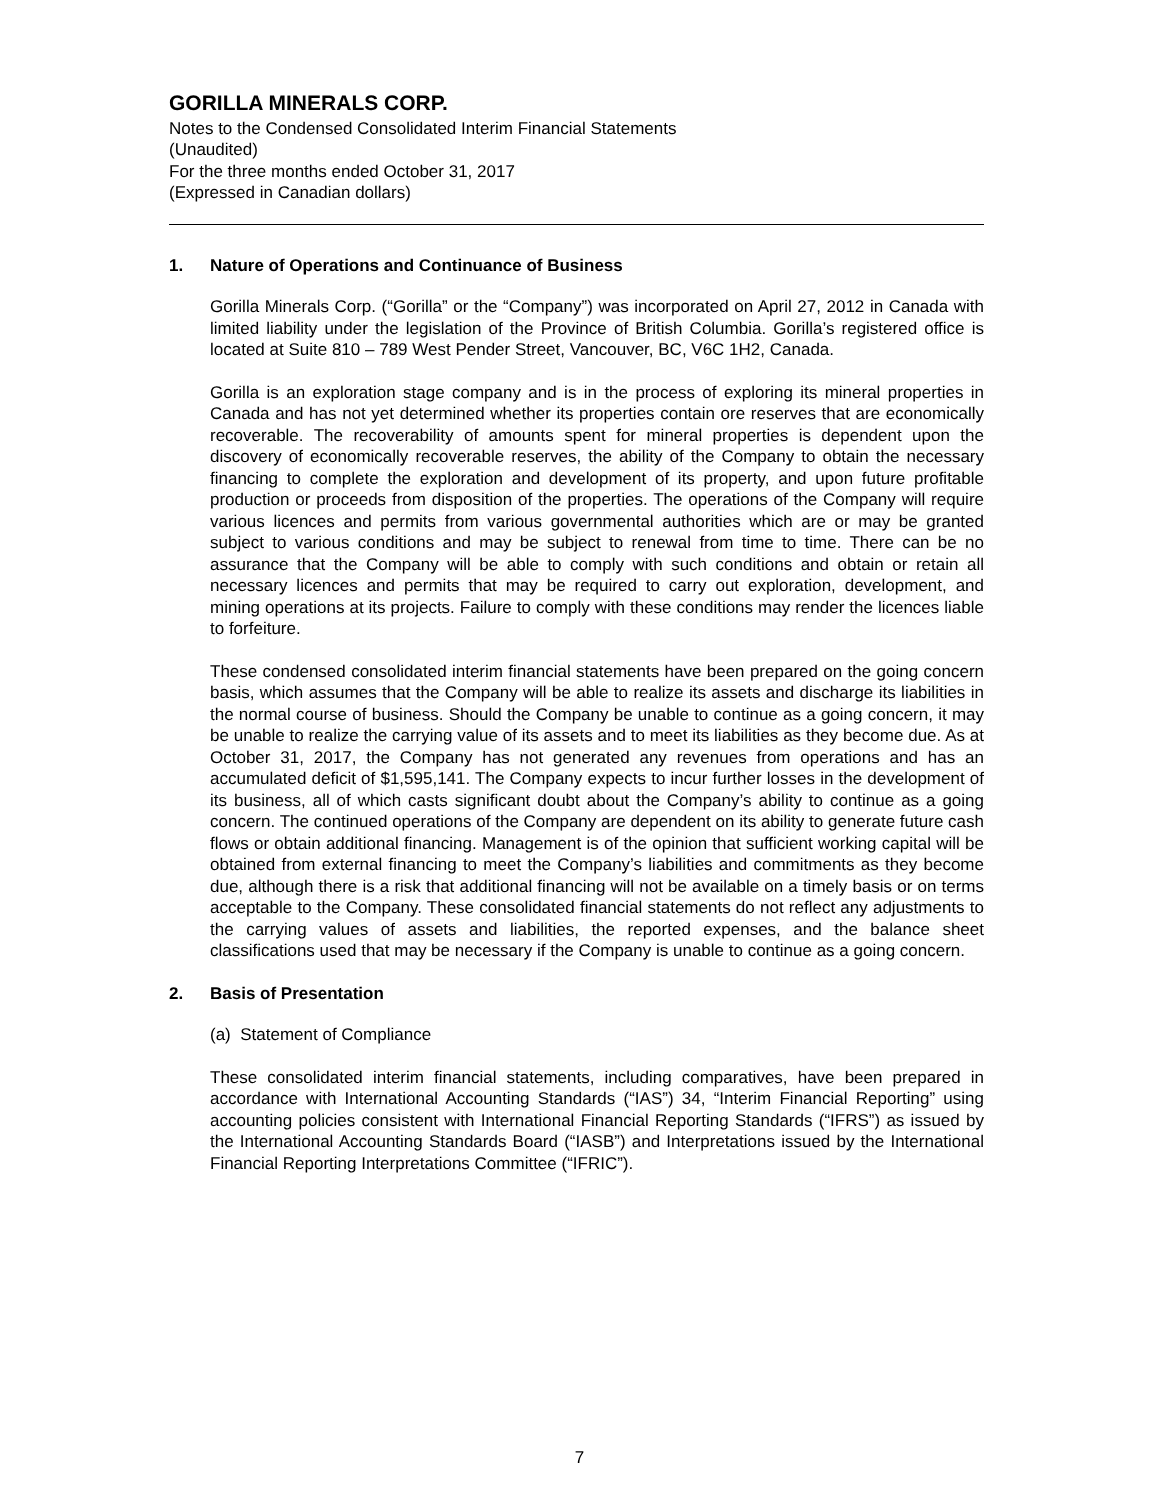GORILLA MINERALS CORP.
Notes to the Condensed Consolidated Interim Financial Statements
(Unaudited)
For the three months ended October 31, 2017
(Expressed in Canadian dollars)
1. Nature of Operations and Continuance of Business
Gorilla Minerals Corp. (“Gorilla” or the “Company”) was incorporated on April 27, 2012 in Canada with limited liability under the legislation of the Province of British Columbia. Gorilla’s registered office is located at Suite 810 – 789 West Pender Street, Vancouver, BC, V6C 1H2, Canada.
Gorilla is an exploration stage company and is in the process of exploring its mineral properties in Canada and has not yet determined whether its properties contain ore reserves that are economically recoverable. The recoverability of amounts spent for mineral properties is dependent upon the discovery of economically recoverable reserves, the ability of the Company to obtain the necessary financing to complete the exploration and development of its property, and upon future profitable production or proceeds from disposition of the properties. The operations of the Company will require various licences and permits from various governmental authorities which are or may be granted subject to various conditions and may be subject to renewal from time to time. There can be no assurance that the Company will be able to comply with such conditions and obtain or retain all necessary licences and permits that may be required to carry out exploration, development, and mining operations at its projects. Failure to comply with these conditions may render the licences liable to forfeiture.
These condensed consolidated interim financial statements have been prepared on the going concern basis, which assumes that the Company will be able to realize its assets and discharge its liabilities in the normal course of business. Should the Company be unable to continue as a going concern, it may be unable to realize the carrying value of its assets and to meet its liabilities as they become due. As at October 31, 2017, the Company has not generated any revenues from operations and has an accumulated deficit of $1,595,141. The Company expects to incur further losses in the development of its business, all of which casts significant doubt about the Company’s ability to continue as a going concern. The continued operations of the Company are dependent on its ability to generate future cash flows or obtain additional financing. Management is of the opinion that sufficient working capital will be obtained from external financing to meet the Company’s liabilities and commitments as they become due, although there is a risk that additional financing will not be available on a timely basis or on terms acceptable to the Company. These consolidated financial statements do not reflect any adjustments to the carrying values of assets and liabilities, the reported expenses, and the balance sheet classifications used that may be necessary if the Company is unable to continue as a going concern.
2. Basis of Presentation
(a) Statement of Compliance
These consolidated interim financial statements, including comparatives, have been prepared in accordance with International Accounting Standards (“IAS”) 34, “Interim Financial Reporting” using accounting policies consistent with International Financial Reporting Standards (“IFRS”) as issued by the International Accounting Standards Board (“IASB”) and Interpretations issued by the International Financial Reporting Interpretations Committee (“IFRIC”).
7